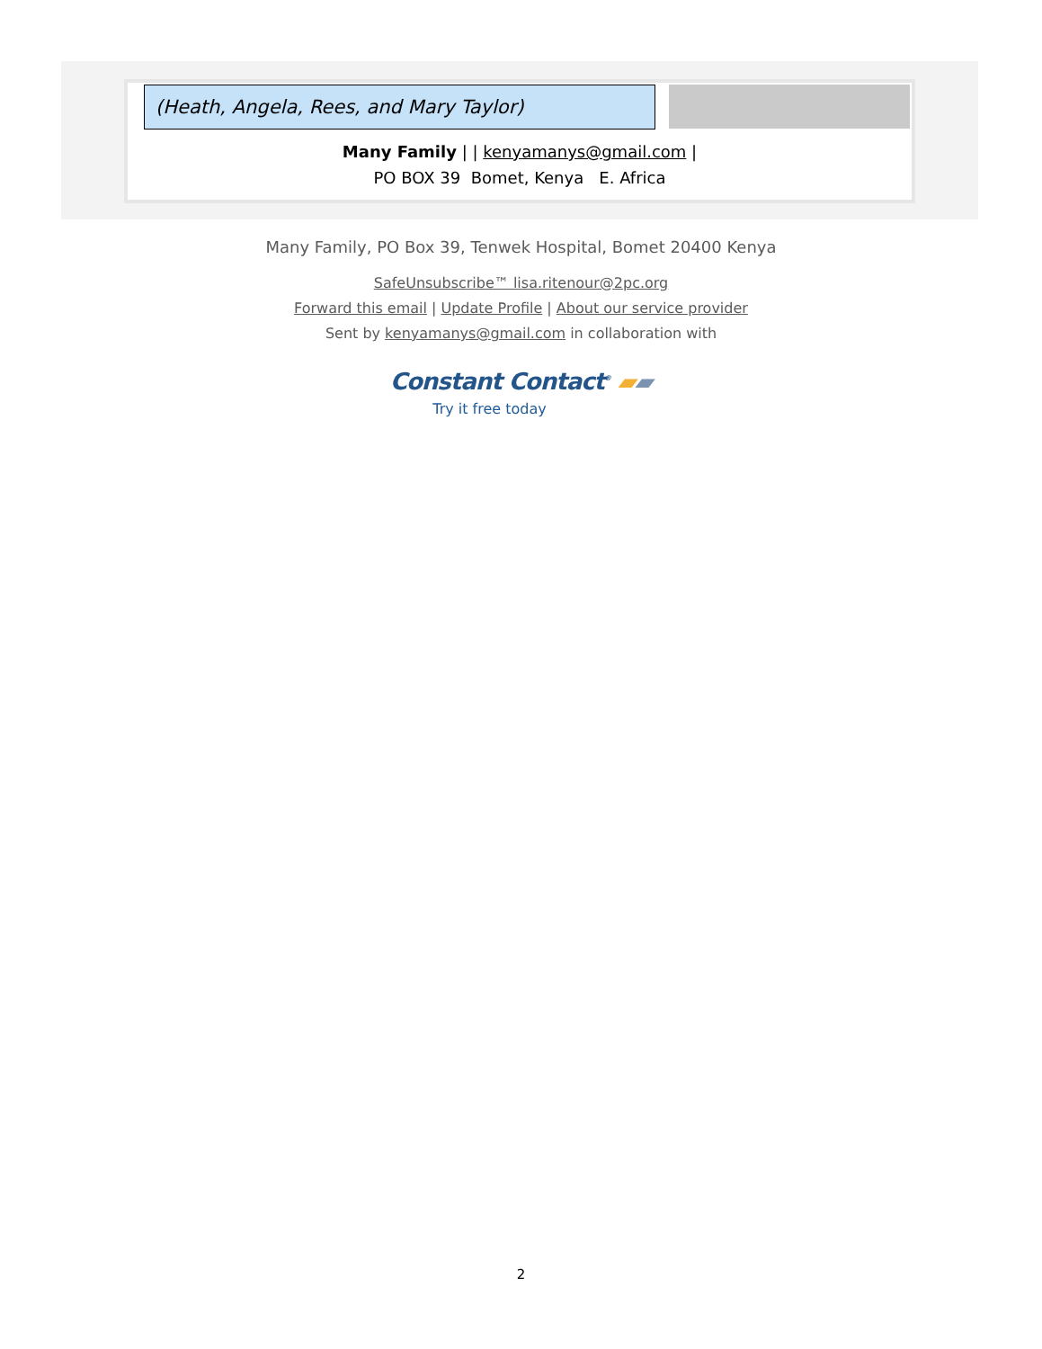(Heath, Angela, Rees, and Mary Taylor)
Many Family | | kenyamanys@gmail.com |
PO BOX 39 Bomet, Kenya E. Africa
Many Family, PO Box 39, Tenwek Hospital, Bomet 20400 Kenya
SafeUnsubscribe™ lisa.ritenour@2pc.org
Forward this email | Update Profile | About our service provider
Sent by kenyamanys@gmail.com in collaboration with
Constant Contact<sup>®</sup> ▰▰
Try it free today
2